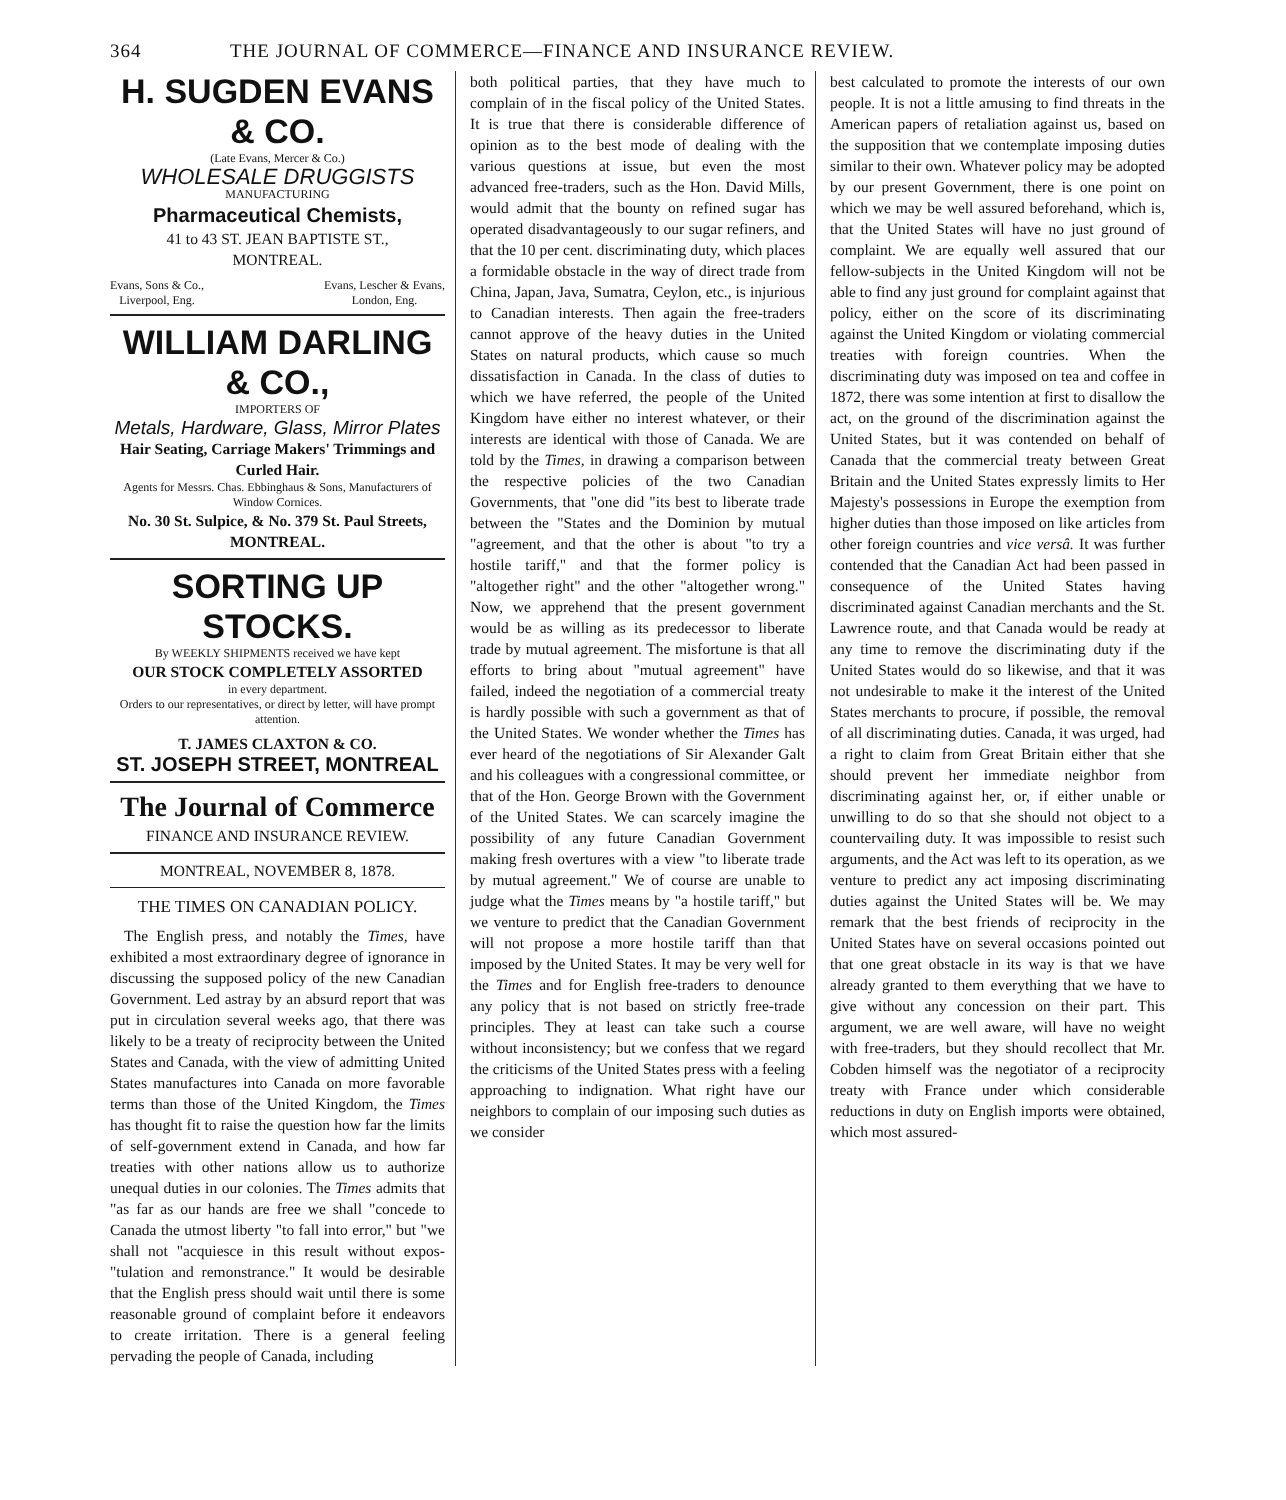364 THE JOURNAL OF COMMERCE—FINANCE AND INSURANCE REVIEW.
H. SUGDEN EVANS & CO.
(Late Evans, Mercer & Co.)
WHOLESALE DRUGGISTS
MANUFACTURING
Pharmaceutical Chemists,
41 to 43 ST. JEAN BAPTISTE ST.,
MONTREAL.
Evans, Sons & Co.,
Liverpool, Eng. Evans, Lescher & Evans,
London, Eng.
WILLIAM DARLING & CO.,
IMPORTERS OF
Metals, Hardware, Glass, Mirror Plates
Hair Seating, Carriage Makers' Trimmings and Curled Hair.
Agents for Messrs. Chas. Ebbinghaus & Sons, Manufacturers of Window Cornices.
No. 30 St. Sulpice, & No. 379 St. Paul Streets, MONTREAL.
SORTING UP STOCKS.
By WEEKLY SHIPMENTS received we have kept
OUR STOCK COMPLETELY ASSORTED
in every department.
Orders to our representatives, or direct by letter, will have prompt attention.
T. JAMES CLAXTON & CO.
ST. JOSEPH STREET, MONTREAL
The Journal of Commerce
FINANCE AND INSURANCE REVIEW.
MONTREAL, NOVEMBER 8, 1878.
THE TIMES ON CANADIAN POLICY.
The English press, and notably the Times, have exhibited a most extraordinary degree of ignorance in discussing the supposed policy of the new Canadian Government. Led astray by an absurd report that was put in circulation several weeks ago, that there was likely to be a treaty of reciprocity between the United States and Canada, with the view of admitting United States manufactures into Canada on more favorable terms than those of the United Kingdom, the Times has thought fit to raise the question how far the limits of self-government extend in Canada, and how far treaties with other nations allow us to authorize unequal duties in our colonies. The Times admits that "as far as our hands are free we shall "concede to Canada the utmost liberty "to fall into error," but "we shall not "acquiesce in this result without expos- "tulation and remonstrance." It would be desirable that the English press should wait until there is some reasonable ground of complaint before it endeavors to create irritation. There is a general feeling pervading the people of Canada, including
both political parties, that they have much to complain of in the fiscal policy of the United States. It is true that there is considerable difference of opinion as to the best mode of dealing with the various questions at issue, but even the most advanced free-traders, such as the Hon. David Mills, would admit that the bounty on refined sugar has operated disadvantageously to our sugar refiners, and that the 10 per cent. discriminating duty, which places a formidable obstacle in the way of direct trade from China, Japan, Java, Sumatra, Ceylon, etc., is injurious to Canadian interests. Then again the free-traders cannot approve of the heavy duties in the United States on natural products, which cause so much dissatisfaction in Canada. In the class of duties to which we have referred, the people of the United Kingdom have either no interest whatever, or their interests are identical with those of Canada. We are told by the Times, in drawing a comparison between the respective policies of the two Canadian Governments, that "one did "its best to liberate trade between the "States and the Dominion by mutual "agreement, and that the other is about "to try a hostile tariff," and that the former policy is "altogether right" and the other "altogether wrong." Now, we apprehend that the present government would be as willing as its predecessor to liberate trade by mutual agreement. The misfortune is that all efforts to bring about "mutual agreement" have failed, indeed the negotiation of a commercial treaty is hardly possible with such a government as that of the United States. We wonder whether the Times has ever heard of the negotiations of Sir Alexander Galt and his colleagues with a congressional committee, or that of the Hon. George Brown with the Government of the United States. We can scarcely imagine the possibility of any future Canadian Government making fresh overtures with a view "to liberate trade by mutual agreement." We of course are unable to judge what the Times means by "a hostile tariff," but we venture to predict that the Canadian Government will not propose a more hostile tariff than that imposed by the United States. It may be very well for the Times and for English free-traders to denounce any policy that is not based on strictly free-trade principles. They at least can take such a course without inconsistency; but we confess that we regard the criticisms of the United States press with a feeling approaching to indignation. What right have our neighbors to complain of our imposing such duties as we consider
best calculated to promote the interests of our own people. It is not a little amusing to find threats in the American papers of retaliation against us, based on the supposition that we contemplate imposing duties similar to their own. Whatever policy may be adopted by our present Government, there is one point on which we may be well assured beforehand, which is, that the United States will have no just ground of complaint. We are equally well assured that our fellow-subjects in the United Kingdom will not be able to find any just ground for complaint against that policy, either on the score of its discriminating against the United Kingdom or violating commercial treaties with foreign countries. When the discriminating duty was imposed on tea and coffee in 1872, there was some intention at first to disallow the act, on the ground of the discrimination against the United States, but it was contended on behalf of Canada that the commercial treaty between Great Britain and the United States expressly limits to Her Majesty's possessions in Europe the exemption from higher duties than those imposed on like articles from other foreign countries and vice versâ. It was further contended that the Canadian Act had been passed in consequence of the United States having discriminated against Canadian merchants and the St. Lawrence route, and that Canada would be ready at any time to remove the discriminating duty if the United States would do so likewise, and that it was not undesirable to make it the interest of the United States merchants to procure, if possible, the removal of all discriminating duties. Canada, it was urged, had a right to claim from Great Britain either that she should prevent her immediate neighbor from discriminating against her, or, if either unable or unwilling to do so that she should not object to a countervailing duty. It was impossible to resist such arguments, and the Act was left to its operation, as we venture to predict any act imposing discriminating duties against the United States will be. We may remark that the best friends of reciprocity in the United States have on several occasions pointed out that one great obstacle in its way is that we have already granted to them everything that we have to give without any concession on their part. This argument, we are well aware, will have no weight with free-traders, but they should recollect that Mr. Cobden himself was the negotiator of a reciprocity treaty with France under which considerable reductions in duty on English imports were obtained, which most assured-